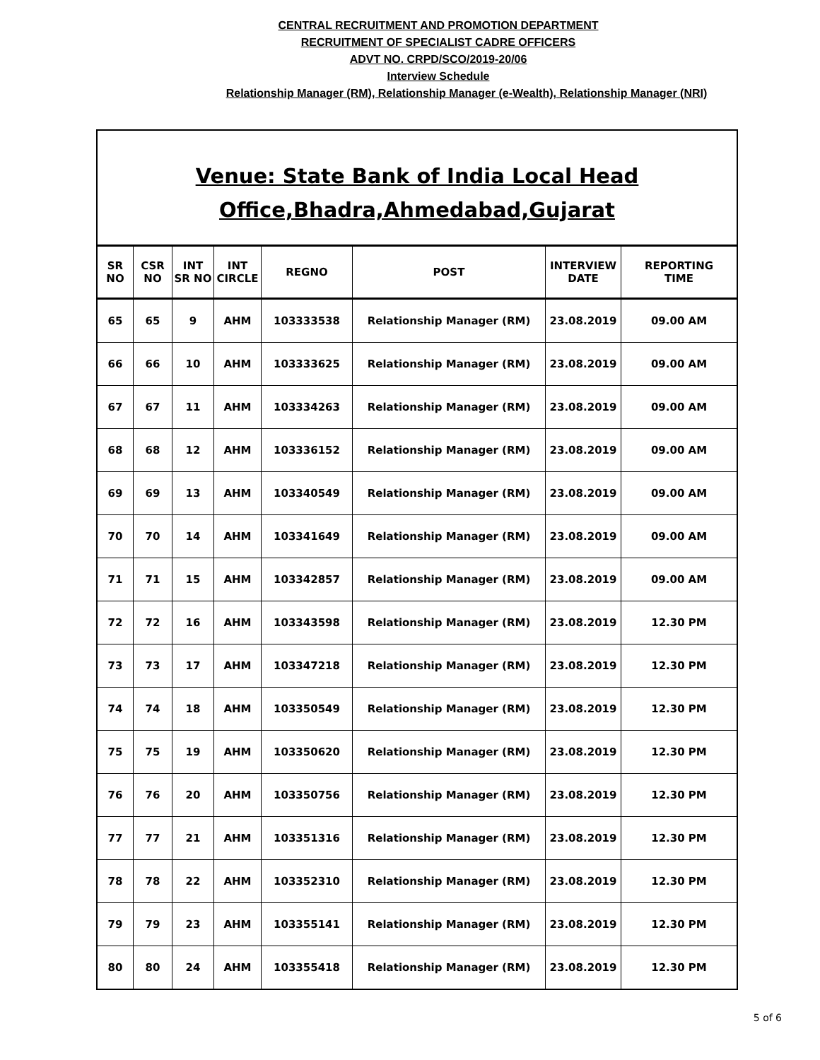CENTRAL RECRUITMENT AND PROMOTION DEPARTMENT
RECRUITMENT OF SPECIALIST CADRE OFFICERS
ADVT NO. CRPD/SCO/2019-20/06
Interview Schedule
Relationship Manager (RM), Relationship Manager (e-Wealth), Relationship Manager (NRI)
Venue: State Bank of India Local Head
Office,Bhadra,Ahmedabad,Gujarat
| SR NO | CSR NO | INT SR NO | INT CIRCLE | REGNO | POST | INTERVIEW DATE | REPORTING TIME |
| --- | --- | --- | --- | --- | --- | --- | --- |
| 65 | 65 | 9 | AHM | 103333538 | Relationship Manager (RM) | 23.08.2019 | 09.00 AM |
| 66 | 66 | 10 | AHM | 103333625 | Relationship Manager (RM) | 23.08.2019 | 09.00 AM |
| 67 | 67 | 11 | AHM | 103334263 | Relationship Manager (RM) | 23.08.2019 | 09.00 AM |
| 68 | 68 | 12 | AHM | 103336152 | Relationship Manager (RM) | 23.08.2019 | 09.00 AM |
| 69 | 69 | 13 | AHM | 103340549 | Relationship Manager (RM) | 23.08.2019 | 09.00 AM |
| 70 | 70 | 14 | AHM | 103341649 | Relationship Manager (RM) | 23.08.2019 | 09.00 AM |
| 71 | 71 | 15 | AHM | 103342857 | Relationship Manager (RM) | 23.08.2019 | 09.00 AM |
| 72 | 72 | 16 | AHM | 103343598 | Relationship Manager (RM) | 23.08.2019 | 12.30 PM |
| 73 | 73 | 17 | AHM | 103347218 | Relationship Manager (RM) | 23.08.2019 | 12.30 PM |
| 74 | 74 | 18 | AHM | 103350549 | Relationship Manager (RM) | 23.08.2019 | 12.30 PM |
| 75 | 75 | 19 | AHM | 103350620 | Relationship Manager (RM) | 23.08.2019 | 12.30 PM |
| 76 | 76 | 20 | AHM | 103350756 | Relationship Manager (RM) | 23.08.2019 | 12.30 PM |
| 77 | 77 | 21 | AHM | 103351316 | Relationship Manager (RM) | 23.08.2019 | 12.30 PM |
| 78 | 78 | 22 | AHM | 103352310 | Relationship Manager (RM) | 23.08.2019 | 12.30 PM |
| 79 | 79 | 23 | AHM | 103355141 | Relationship Manager (RM) | 23.08.2019 | 12.30 PM |
| 80 | 80 | 24 | AHM | 103355418 | Relationship Manager (RM) | 23.08.2019 | 12.30 PM |
5 of 6